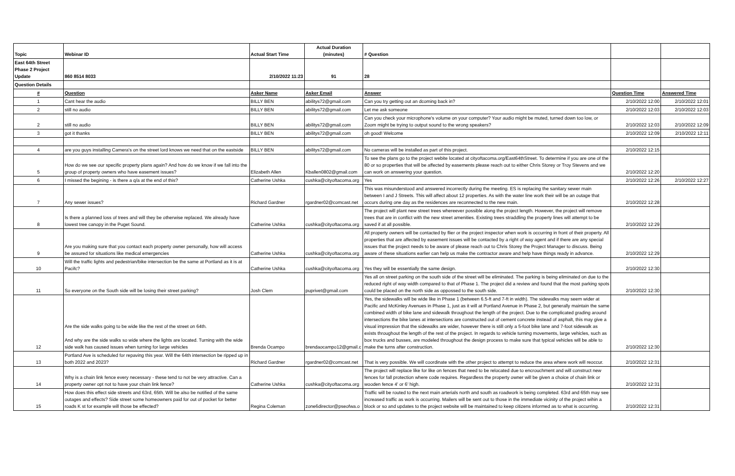| Topic | Webinar ID | Actual Start Time | Actual Duration (minutes) | # Question | | |
| --- | --- | --- | --- | --- | --- | --- |
| East 64th Street Phase 2 Project Update | 860 8514 8033 | 2/10/2022 11:23 | 91 | 28 | | |
| Question Details | | | | | | |
| # | Question | Asker Name | Asker Email | Answer | Question Time | Answered Time |
| 1 | Cant hear the audio | BILLY BEN | abilitys72@gmail.com | Can you try getting out an dcoming back in? | 2/10/2022 12:00 | 2/10/2022 12:01 |
| 2 | still no audio | BILLY BEN | abilitys72@gmail.com | Let me ask someone | 2/10/2022 12:03 | 2/10/2022 12:03 |
| 2 | still no audio | BILLY BEN | abilitys72@gmail.com | Can you check your microphone's volume on your computer? Your audio might be muted, turned down too low, or Zoom might be trying to output sound to the wrong speakers? | 2/10/2022 12:03 | 2/10/2022 12:09 |
| 3 | got it thanks | BILLY BEN | abilitys72@gmail.com | oh good! Welcome | 2/10/2022 12:09 | 2/10/2022 12:11 |
| 4 | are you guys installing Camera's on the street lord knows we need that on the eastside | BILLY BEN | abilitys72@gmail.com | No cameras will be installed as part of this project. | 2/10/2022 12:15 | |
| 5 | How do we see our specific property plans again? And how do we know if we fall into the group of property owners who have easement issues? | Elizabeth Allen | Kballen0802@gmail.com | To see the plans go to the project webite located at cityoftacoma.org/East64thStreet. To determine if you are one of the 80 or so properties that will be affected by easements please reach out to either Chris Storey or Troy Stevens and we can work on answering your question. | 2/10/2022 12:20 | |
| 6 | I missed the begining - is there a q/a at the end of this? | Catherine Ushka | cushka@cityoftacoma.org | Yes | 2/10/2022 12:26 | 2/10/2022 12:27 |
| 7 | Any sewer issues? | Richard Gardner | rgardner02@comcast.net | This was misunderstood and answered incorrectly during the meeting. ES is replacing the sanitary sewer main between I and J Streets. This will affect about 12 properties. As with the water line work their will be an outage that occurs during one day as the residences are reconnected to the new main. | 2/10/2022 12:28 | |
| 8 | Is there a planned loss of trees and will they be otherwise replaced. We already have lowest tree canopy in the Puget Sound. | Catherine Ushka | cushka@cityoftacoma.org | The project will plant new street trees whereever possible along the project length. However, the project will remove trees that are in conflict with the new street amenities. Existing trees straddling the property lines will attempt to be saved if at all possible. | 2/10/2022 12:29 | |
| 9 | Are you making sure that you contact each property owner personally, how will access be assured for situations like medical emergencies | Catherine Ushka | cushka@cityoftacoma.org | All property owners will be contacted by flier or the project inspector when work is occurring in front of their property. All properties that are affected by easement issues will be contacted by a right of way agent and if there are any special issues that the project needs to be aware of please reach out to Chris Storey the Project Manager to discuss. Being aware of these situations earlier can help us make the contractor aware and help have things ready in advance. | 2/10/2022 12:29 | |
| 10 | Will the traffic lights and pedestrian/bike intersection be the same at Portland as it is at Pacifc? | Catherine Ushka | cushka@cityoftacoma.org | Yes they will be essentially the same design. | 2/10/2022 12:30 | |
| 11 | So everyone on the South side will be losing their street parking? | Josh Clem | puprivet@gmail.com | Yes all on street parking on the south side of the street will be eliminated. The parking is being eliminated on due to the reduced right of way width compared to that of Phase 1. The project did a review and found that the most parking spots could be placed on the north side as oppossed to the south side. | 2/10/2022 12:30 | |
| 12 | Are the side walks going to be wide like the rest of the street on 64th. And why are the side walks so wide where the lights are located. Turning with the wide side walk has caused issues when turning for large vehicles | Brenda Ocampo | brendaocampo12@gmail.c | Yes, the sidewalks will be wide like in Phase 1 (between 6.5-ft and 7-ft in width). The sidewalks may seem wider at Pacific and McKinley Avenues in Phase 1, just as it will at Portland Avenue in Phase 2, but generally maintain the same combined width of bike lane and sidewalk throughout the length of the project. Due to the complicated grading around intersections the bike lanes at intersections are constructed out of cement concrete instead of asphalt, this may give a visual impression that the sidewalks are wider, however there is still only a 5-foot bike lane and 7-foot sidewalk as exists throughout the length of the rest of the project. In regards to vehicle turning movements, large vehicles, such as box trucks and busses, are modeled throughout the design process to make sure that typical vehicles will be able to make the turns after construction. | 2/10/2022 12:30 | |
| 13 | Portland Ave is scheduled for repaving this year. Will the 64th intersection be ripped up in both 2022 and 2023? | Richard Gardner | rgardner02@comcast.net | That is very possible. We will coordinate with the other project to attempt to reduce the area where work will reoccur. | 2/10/2022 12:31 | |
| 14 | Why is a chain link fence every necessary - these tend to not be very attractive. Can a property owner opt not to have your chain link fence? | Catherine Ushka | cushka@cityoftacoma.org | The project will replace like for like on fences that need to be relocated due to encrouchment and will construct new fences for fall protection where code requires. Regardless the property owner will be given a choice of chain link or wooden fence 4' or 6' high. | 2/10/2022 12:31 | |
| 15 | How does this effect side streets and 63rd, 65th. Will be also be notified of the same outages and effects? Side street some homeowners paid for out of pocket for better roads K st for example will those be effected? | Regina Coleman | zone6director@pseofwa.o | Traffic will be routed to the next main arterials north and south as roadwork is being completed. 63rd and 65th may see increased traffic as work is occurring. Mailers will be sent out to those in the immediate vicinity of the project wihin a block or so and updates to the project website will be maintained to keep citizens informed as to what is occurring. | 2/10/2022 12:31 | |